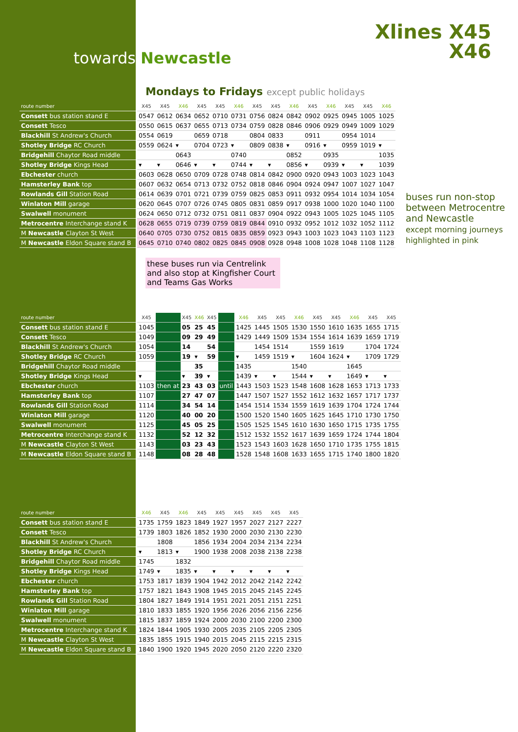towards
Newcastle
Xlines X45
X46
Mondays to Fridays except public holidays
| route number | X45 | X45 | X46 | X45 | X45 | X46 | X45 | X45 | X46 | X45 | X46 | X45 | X45 | X46 |
| --- | --- | --- | --- | --- | --- | --- | --- | --- | --- | --- | --- | --- | --- | --- |
| Consett bus station stand E | 0547 | 0612 | 0634 | 0652 | 0710 | 0731 | 0756 | 0824 | 0842 | 0902 | 0925 | 0945 | 1005 | 1025 |
| Consett Tesco | 0550 | 0615 | 0637 | 0655 | 0713 | 0734 | 0759 | 0828 | 0846 | 0906 | 0929 | 0949 | 1009 | 1029 |
| Blackhill St Andrew's Church | 0554 | 0619 | | 0659 | 0718 | | 0804 | 0833 | | 0911 | | 0954 | 1014 | |
| Shotley Bridge RC Church | 0559 | 0624 | ▾ | 0704 | 0723 | ▾ | 0809 | 0838 | ▾ | 0916 | ▾ | 0959 | 1019 | ▾ |
| Bridgehill Chaytor Road middle | | | 0643 | | | 0740 | | | 0852 | | 0935 | | | 1035 |
| Shotley Bridge Kings Head | ▾ | ▾ | 0646 | ▾ | ▾ | 0744 | ▾ | ▾ | 0856 | ▾ | 0939 | ▾ | ▾ | 1039 |
| Ebchester church | 0603 | 0628 | 0650 | 0709 | 0728 | 0748 | 0814 | 0842 | 0900 | 0920 | 0943 | 1003 | 1023 | 1043 |
| Hamsterley Bank top | 0607 | 0632 | 0654 | 0713 | 0732 | 0752 | 0818 | 0846 | 0904 | 0924 | 0947 | 1007 | 1027 | 1047 |
| Rowlands Gill Station Road | 0614 | 0639 | 0701 | 0721 | 0739 | 0759 | 0825 | 0853 | 0911 | 0932 | 0954 | 1014 | 1034 | 1054 |
| Winlaton Mill garage | 0620 | 0645 | 0707 | 0726 | 0745 | 0805 | 0831 | 0859 | 0917 | 0938 | 1000 | 1020 | 1040 | 1100 |
| Swalwell monument | 0624 | 0650 | 0712 | 0732 | 0751 | 0811 | 0837 | 0904 | 0922 | 0943 | 1005 | 1025 | 1045 | 1105 |
| Metrocentre Interchange stand K | 0628 | 0655 | 0719 | 0739 | 0759 | 0819 | 0844 | 0910 | 0932 | 0952 | 1012 | 1032 | 1052 | 1112 |
| M Newcastle Clayton St West | 0640 | 0705 | 0730 | 0752 | 0815 | 0835 | 0859 | 0923 | 0943 | 1003 | 1023 | 1043 | 1103 | 1123 |
| M Newcastle Eldon Square stand B | 0645 | 0710 | 0740 | 0802 | 0825 | 0845 | 0908 | 0928 | 0948 | 1008 | 1028 | 1048 | 1108 | 1128 |
buses run non-stop between Metrocentre and Newcastle
except morning journeys highlighted in pink
these buses run via Centrelink and also stop at Kingfisher Court and Teams Gas Works
| route number | X45 | | X45 | X46 | X45 | | X46 | X45 | X45 | X46 | X45 | X45 | X46 | X45 | X45 |
| --- | --- | --- | --- | --- | --- | --- | --- | --- | --- | --- | --- | --- | --- | --- | --- |
| Consett bus station stand E | 1045 | | 05 | 25 | 45 | | 1425 | 1445 | 1505 | 1530 | 1550 | 1610 | 1635 | 1655 | 1715 |
| Consett Tesco | 1049 | | 09 | 29 | 49 | | 1429 | 1449 | 1509 | 1534 | 1554 | 1614 | 1639 | 1659 | 1719 |
| Blackhill St Andrew's Church | 1054 | | 14 | | 54 | | | 1454 | 1514 | | 1559 | 1619 | | 1704 | 1724 |
| Shotley Bridge RC Church | 1059 | | 19 | ▾ | 59 | | ▾ | 1459 | 1519 | ▾ | 1604 | 1624 | ▾ | 1709 | 1729 |
| Bridgehill Chaytor Road middle | | | | 35 | | | 1435 | | | 1540 | | | 1645 | | |
| Shotley Bridge Kings Head | ▾ | | ▾ | 39 | ▾ | | 1439 | ▾ | ▾ | 1544 | ▾ | ▾ | 1649 | ▾ | ▾ |
| Ebchester church | 1103 | then at | 23 | 43 | 03 | until | 1443 | 1503 | 1523 | 1548 | 1608 | 1628 | 1653 | 1713 | 1733 |
| Hamsterley Bank top | 1107 | | 27 | 47 | 07 | | 1447 | 1507 | 1527 | 1552 | 1612 | 1632 | 1657 | 1717 | 1737 |
| Rowlands Gill Station Road | 1114 | | 34 | 54 | 14 | | 1454 | 1514 | 1534 | 1559 | 1619 | 1639 | 1704 | 1724 | 1744 |
| Winlaton Mill garage | 1120 | | 40 | 00 | 20 | | 1500 | 1520 | 1540 | 1605 | 1625 | 1645 | 1710 | 1730 | 1750 |
| Swalwell monument | 1125 | | 45 | 05 | 25 | | 1505 | 1525 | 1545 | 1610 | 1630 | 1650 | 1715 | 1735 | 1755 |
| Metrocentre Interchange stand K | 1132 | | 52 | 12 | 32 | | 1512 | 1532 | 1552 | 1617 | 1639 | 1659 | 1724 | 1744 | 1804 |
| M Newcastle Clayton St West | 1143 | | 03 | 23 | 43 | | 1523 | 1543 | 1603 | 1628 | 1650 | 1710 | 1735 | 1755 | 1815 |
| M Newcastle Eldon Square stand B | 1148 | | 08 | 28 | 48 | | 1528 | 1548 | 1608 | 1633 | 1655 | 1715 | 1740 | 1800 | 1820 |
| route number | X46 | X45 | X46 | X45 | X45 | X45 | X45 | X45 | X45 |
| --- | --- | --- | --- | --- | --- | --- | --- | --- | --- |
| Consett bus station stand E | 1735 | 1759 | 1823 | 1849 | 1927 | 1957 | 2027 | 2127 | 2227 |
| Consett Tesco | 1739 | 1803 | 1826 | 1852 | 1930 | 2000 | 2030 | 2130 | 2230 |
| Blackhill St Andrew's Church | | 1808 | | 1856 | 1934 | 2004 | 2034 | 2134 | 2234 |
| Shotley Bridge RC Church | ▾ | 1813 | ▾ | 1900 | 1938 | 2008 | 2038 | 2138 | 2238 |
| Bridgehill Chaytor Road middle | 1745 | | 1832 | | | | | | |
| Shotley Bridge Kings Head | 1749 | ▾ | 1835 | ▾ | ▾ | ▾ | ▾ | ▾ | ▾ |
| Ebchester church | 1753 | 1817 | 1839 | 1904 | 1942 | 2012 | 2042 | 2142 | 2242 |
| Hamsterley Bank top | 1757 | 1821 | 1843 | 1908 | 1945 | 2015 | 2045 | 2145 | 2245 |
| Rowlands Gill Station Road | 1804 | 1827 | 1849 | 1914 | 1951 | 2021 | 2051 | 2151 | 2251 |
| Winlaton Mill garage | 1810 | 1833 | 1855 | 1920 | 1956 | 2026 | 2056 | 2156 | 2256 |
| Swalwell monument | 1815 | 1837 | 1859 | 1924 | 2000 | 2030 | 2100 | 2200 | 2300 |
| Metrocentre Interchange stand K | 1824 | 1844 | 1905 | 1930 | 2005 | 2035 | 2105 | 2205 | 2305 |
| M Newcastle Clayton St West | 1835 | 1855 | 1915 | 1940 | 2015 | 2045 | 2115 | 2215 | 2315 |
| M Newcastle Eldon Square stand B | 1840 | 1900 | 1920 | 1945 | 2020 | 2050 | 2120 | 2220 | 2320 |